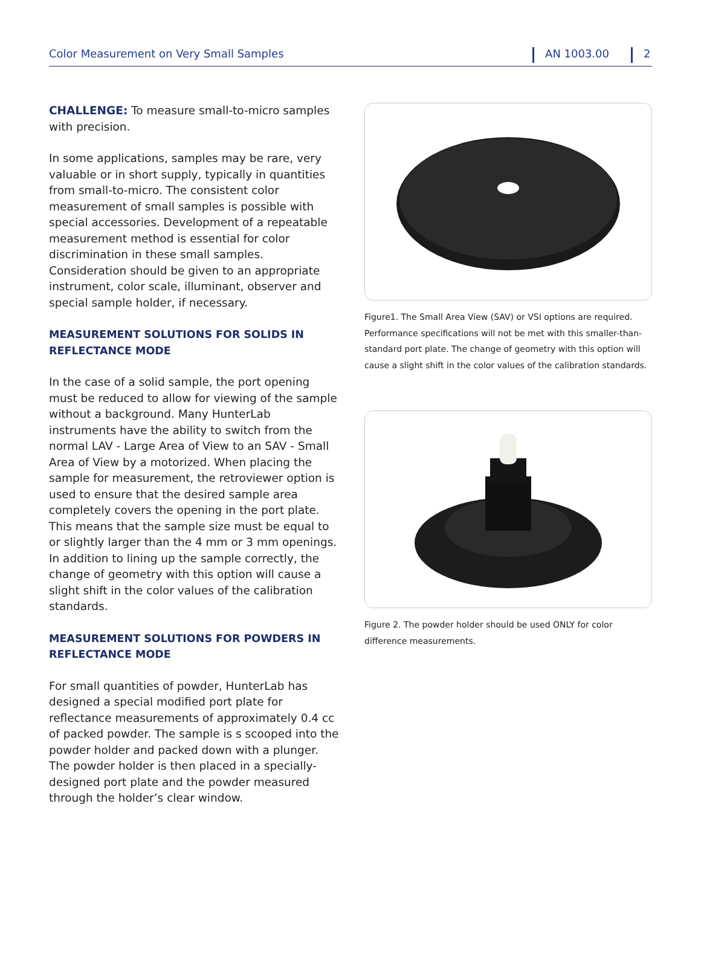Color Measurement on Very Small Samples AN 1003.00 2
CHALLENGE: To measure small-to-micro samples with precision.
In some applications, samples may be rare, very valuable or in short supply, typically in quantities from small-to-micro. The consistent color measurement of small samples is possible with special accessories. Development of a repeatable measurement method is essential for color discrimination in these small samples. Consideration should be given to an appropriate instrument, color scale, illuminant, observer and special sample holder, if necessary.
MEASUREMENT SOLUTIONS FOR SOLIDS IN REFLECTANCE MODE
In the case of a solid sample, the port opening must be reduced to allow for viewing of the sample without a background. Many HunterLab instruments have the ability to switch from the normal LAV - Large Area of View to an SAV - Small Area of View by a motorized. When placing the sample for measurement, the retroviewer option is used to ensure that the desired sample area completely covers the opening in the port plate. This means that the sample size must be equal to or slightly larger than the 4 mm or 3 mm openings. In addition to lining up the sample correctly, the change of geometry with this option will cause a slight shift in the color values of the calibration standards.
MEASUREMENT SOLUTIONS FOR POWDERS IN REFLECTANCE MODE
For small quantities of powder, HunterLab has designed a special modified port plate for reflectance measurements of approximately 0.4 cc of packed powder. The sample is s scooped into the powder holder and packed down with a plunger. The powder holder is then placed in a specially-designed port plate and the powder measured through the holder’s clear window.
Figure1. The Small Area View (SAV) or VSI options are required. Performance specifications will not be met with this smaller-than-standard port plate. The change of geometry with this option will cause a slight shift in the color values of the calibration standards.
Figure 2. The powder holder should be used ONLY for color difference measurements.